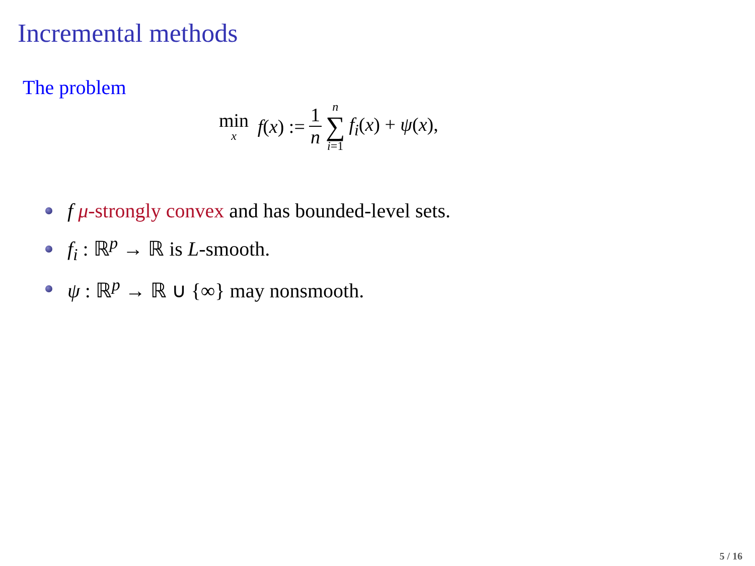Incremental methods
The problem
min x f(x) := 1 n n ∑ i=1 f<sub>i</sub>(x) + ψ(x),
f μ-strongly convex and has bounded-level sets.
f<sub>i</sub> : ℝ<sup>p</sup> → ℝ is L-smooth.
ψ : ℝ<sup>p</sup> → ℝ ∪ {∞} may nonsmooth.
5 / 16